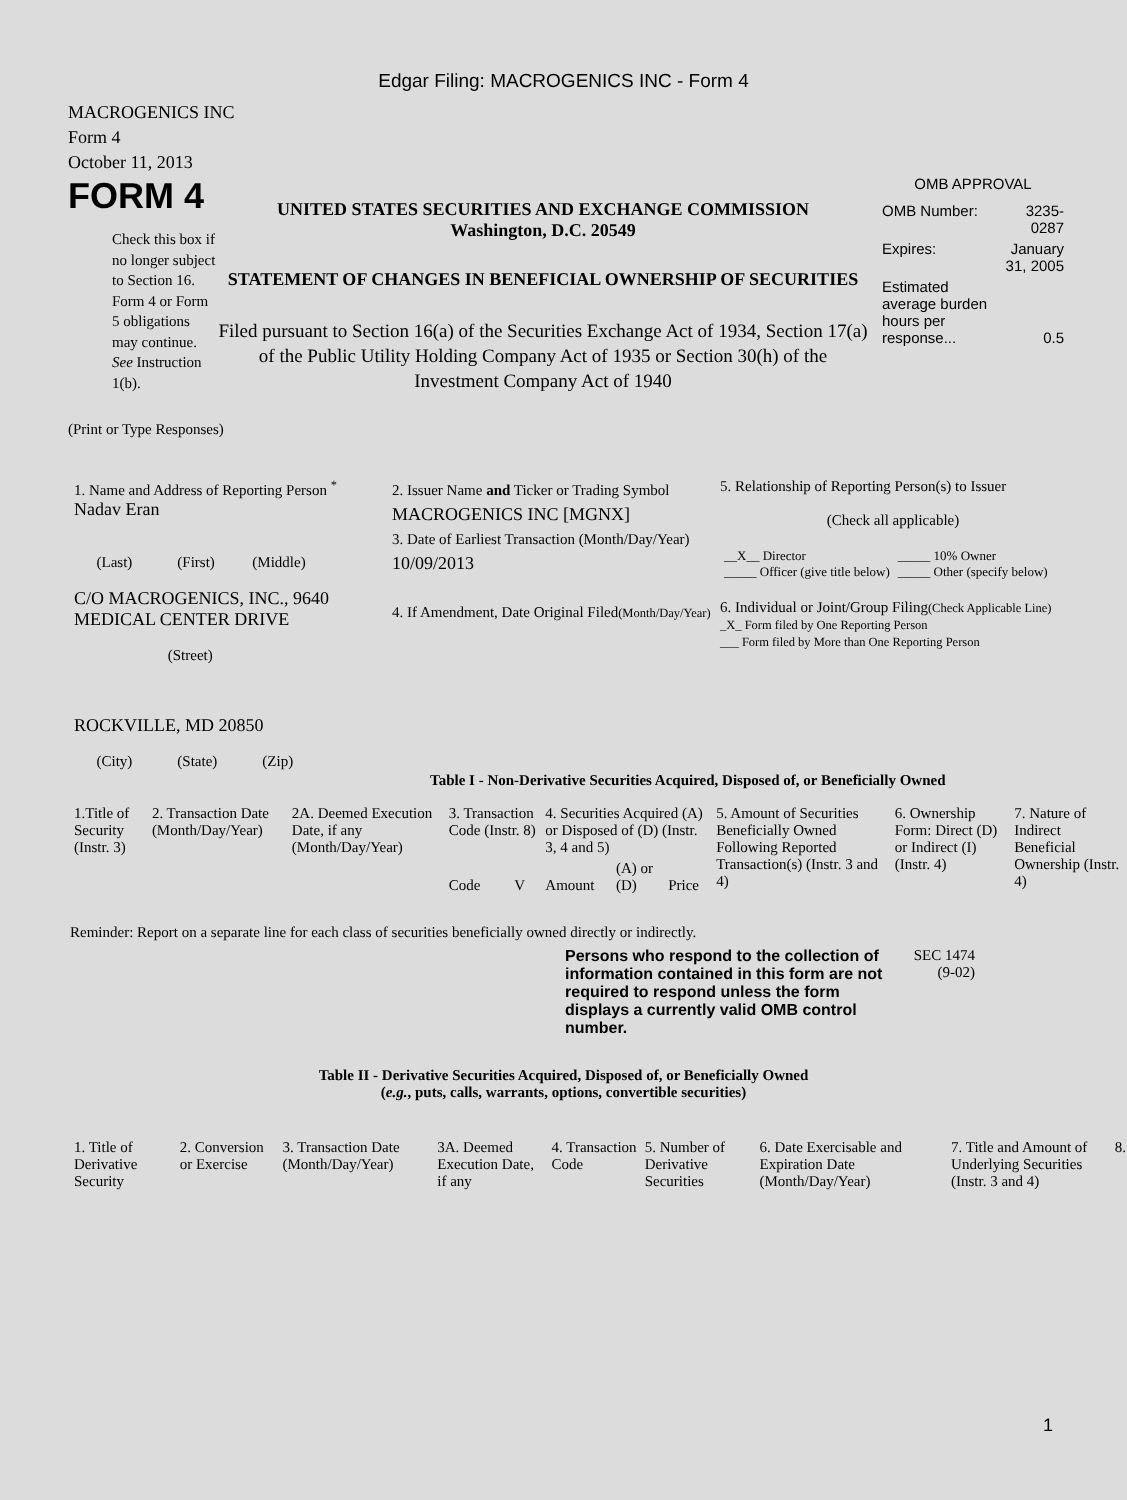Edgar Filing: MACROGENICS INC - Form 4
MACROGENICS INC
Form 4
October 11, 2013
FORM 4
Check this box if no longer subject to Section 16. Form 4 or Form 5 obligations may continue. See Instruction 1(b).
UNITED STATES SECURITIES AND EXCHANGE COMMISSION
Washington, D.C. 20549
STATEMENT OF CHANGES IN BENEFICIAL OWNERSHIP OF SECURITIES
Filed pursuant to Section 16(a) of the Securities Exchange Act of 1934, Section 17(a) of the Public Utility Holding Company Act of 1935 or Section 30(h) of the Investment Company Act of 1940
OMB APPROVAL
| OMB Number: | 3235-0287 |
| Expires: | January 31, 2005 |
| Estimated average burden hours per response... | 0.5 |
(Print or Type Responses)
| 1. Name and Address of Reporting Person <sup>*</sup> Nadav Eran (Last) (First) (Middle) C/O MACROGENICS, INC., 9640 MEDICAL CENTER DRIVE (Street) ROCKVILLE, MD 20850 (City) (State) (Zip) | 2. Issuer Name and Ticker or Trading Symbol MACROGENICS INC [MGNX] 3. Date of Earliest Transaction (Month/Day/Year) 10/09/2013 4. If Amendment, Date Original Filed (Month/Day/Year) | 5. Relationship of Reporting Person(s) to Issuer (Check all applicable) / __X__ Director _____ Officer (give title below) / _____ 10% Owner _____ Other (specify below) / 6. Individual or Joint/Group Filing (Check Applicable Line) _X_ Form filed by One Reporting Person ___ Form filed by More than One Reporting Person |
Table I - Non-Derivative Securities Acquired, Disposed of, or Beneficially Owned
| 1.Title of Security (Instr. 3) | 2. Transaction Date (Month/Day/Year) | 2A. Deemed Execution Date, if any (Month/Day/Year) | 3. Transaction Code (Instr. 8) | | 4. Securities Acquired (A) or Disposed of (D) (Instr. 3, 4 and 5) | | | 5. Amount of Securities Beneficially Owned Following Reported Transaction(s) (Instr. 3 and 4) | 6. Ownership Form: Direct (D) or Indirect (I) (Instr. 4) | 7. Nature of Indirect Beneficial Ownership (Instr. 4) |
| --- | --- | --- | --- | --- | --- | --- | --- | --- | --- | --- |
| | | | Code | V | Amount | (A) or (D) | Price | | | |
Reminder: Report on a separate line for each class of securities beneficially owned directly or indirectly.
Persons who respond to the collection of information contained in this form are not required to respond unless the form displays a currently valid OMB control number.
SEC 1474 (9-02)
Table II - Derivative Securities Acquired, Disposed of, or Beneficially Owned
(e.g., puts, calls, warrants, options, convertible securities)
| 1. Title of Derivative Security | 2. Conversion or Exercise | 3. Transaction Date (Month/Day/Year) | 3A. Deemed Execution Date, if any | 4. Transaction Code | 5. Number of Derivative Securities | 6. Date Exercisable and Expiration Date (Month/Day/Year) | 7. Title and Amount of Underlying Securities (Instr. 3 and 4) | 8. |
| --- | --- | --- | --- | --- | --- | --- | --- | --- |
1